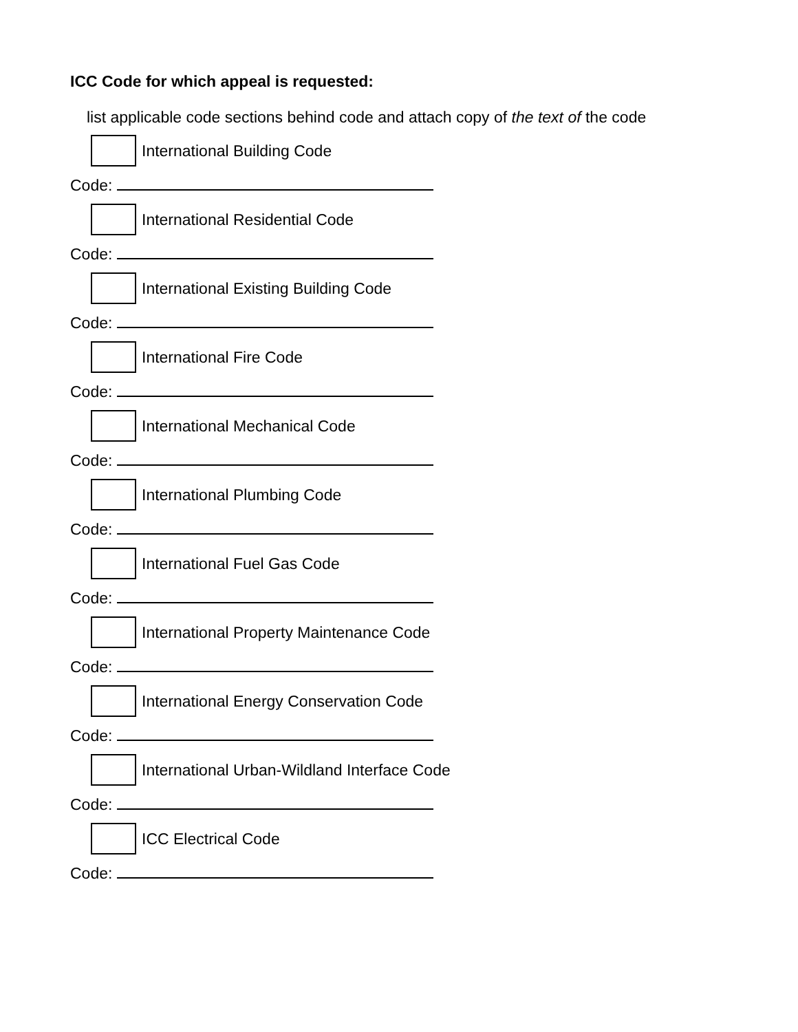ICC Code for which appeal is requested:
list applicable code sections behind code and attach copy of the text of the code
International Building Code
Code:
International Residential Code
Code:
International Existing Building Code
Code:
International Fire Code
Code:
International Mechanical Code
Code:
International Plumbing Code
Code:
International Fuel Gas Code
Code:
International Property Maintenance Code
Code:
International Energy Conservation Code
Code:
International Urban-Wildland Interface Code
Code:
ICC Electrical Code
Code: